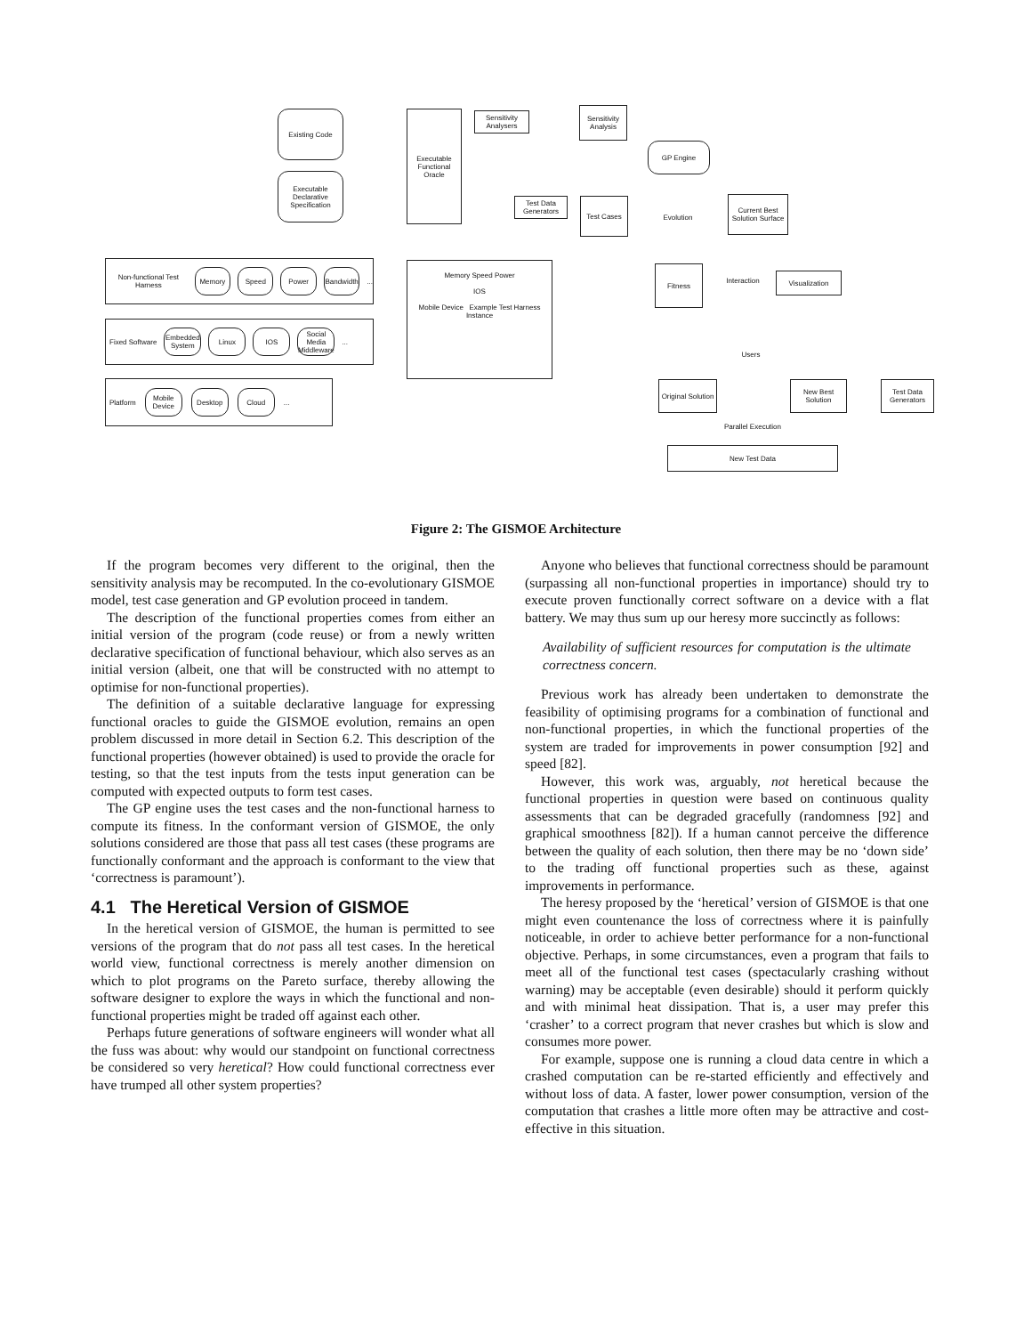Existing Code
Executable Declarative Specification
Executable Functional Oracle
Sensitivity Analysers
Sensitivity Analysis
GP Engine
Test Data Generators
Test Cases
Evolution
Current Best Solution Surface
Fitness
Interaction Visualization
Users
Non-functional Test Harness Memory Speed Power Bandwidth ...
Fixed Software Embedded System Linux IOS Social Media Middleware ...
Platform Mobile Device Desktop Cloud ...
Memory Speed Power
IOS
Mobile Device Example Test Harness Instance
Original Solution
New Best Solution
Test Data Generators
Parallel Execution
New Test Data
Figure 2: The GISMOE Architecture
If the program becomes very different to the original, then the sensitivity analysis may be recomputed. In the co-evolutionary GISMOE model, test case generation and GP evolution proceed in tandem.
The description of the functional properties comes from either an initial version of the program (code reuse) or from a newly written declarative specification of functional behaviour, which also serves as an initial version (albeit, one that will be constructed with no attempt to optimise for non-functional properties).
The definition of a suitable declarative language for expressing functional oracles to guide the GISMOE evolution, remains an open problem discussed in more detail in Section 6.2. This description of the functional properties (however obtained) is used to provide the oracle for testing, so that the test inputs from the tests input generation can be computed with expected outputs to form test cases.
The GP engine uses the test cases and the non-functional harness to compute its fitness. In the conformant version of GISMOE, the only solutions considered are those that pass all test cases (these programs are functionally conformant and the approach is conformant to the view that ‘correctness is paramount’).
4.1 The Heretical Version of GISMOE
In the heretical version of GISMOE, the human is permitted to see versions of the program that do not pass all test cases. In the heretical world view, functional correctness is merely another dimension on which to plot programs on the Pareto surface, thereby allowing the software designer to explore the ways in which the functional and non-functional properties might be traded off against each other.
Perhaps future generations of software engineers will wonder what all the fuss was about: why would our standpoint on functional correctness be considered so very heretical? How could functional correctness ever have trumped all other system properties?
Anyone who believes that functional correctness should be paramount (surpassing all non-functional properties in importance) should try to execute proven functionally correct software on a device with a flat battery. We may thus sum up our heresy more succinctly as follows:
Availability of sufficient resources for computation is the ultimate correctness concern.
Previous work has already been undertaken to demonstrate the feasibility of optimising programs for a combination of functional and non-functional properties, in which the functional properties of the system are traded for improvements in power consumption [92] and speed [82].
However, this work was, arguably, not heretical because the functional properties in question were based on continuous quality assessments that can be degraded gracefully (randomness [92] and graphical smoothness [82]). If a human cannot perceive the difference between the quality of each solution, then there may be no ‘down side’ to the trading off functional properties such as these, against improvements in performance.
The heresy proposed by the ‘heretical’ version of GISMOE is that one might even countenance the loss of correctness where it is painfully noticeable, in order to achieve better performance for a non-functional objective. Perhaps, in some circumstances, even a program that fails to meet all of the functional test cases (spectacularly crashing without warning) may be acceptable (even desirable) should it perform quickly and with minimal heat dissipation. That is, a user may prefer this ‘crasher’ to a correct program that never crashes but which is slow and consumes more power.
For example, suppose one is running a cloud data centre in which a crashed computation can be re-started efficiently and effectively and without loss of data. A faster, lower power consumption, version of the computation that crashes a little more often may be attractive and cost-effective in this situation.